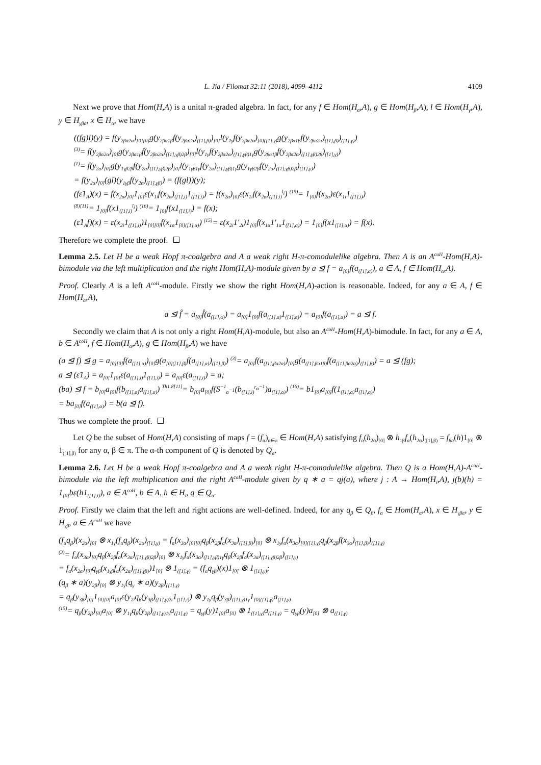L. Jia / Filomat 32:11 (2018), 4099–4112 4109
Next we prove that Hom(H,A) is a unital π-graded algebra. In fact, for any f ∈ Hom(H<sub>α</sub>,A), g ∈ Hom(H<sub>β</sub>,A), l ∈ Hom(H<sub>γ</sub>,A), y ∈ H<sub>γβα</sub>, x ∈ H<sub>α</sub>, we have
((fg)l)(y) = f(y<sub>2βα2α</sub>)<sub>[0][0]</sub>g(y<sub>2βα1β</sub>f(y<sub>2βα2α</sub>)<sub>([1],β)</sub>)<sub>[0]</sub>l(y<sub>1γ</sub>f(y<sub>2βα2α</sub>)<sub>[0]([1],γ)</sub>g(y<sub>2βα1β</sub>f(y<sub>2βα2α</sub>)<sub>([1],β)</sub>)<sub>([1],γ)</sub>)
<sup>(3)</sup>= f(y<sub>2βα2α</sub>)<sub>[0]</sub>g(y<sub>2βα1β</sub>f(y<sub>2βα2α</sub>)<sub>([1],γβ)2β</sub>)<sub>[0]</sub>l(y<sub>1γ</sub>f(y<sub>2βα2α</sub>)<sub>([1],γβ)1γ</sub>g(y<sub>2βα1β</sub>f(y<sub>2βα2α</sub>)<sub>([1],γβ)2β</sub>)<sub>([1],γ)</sub>)
<sup>(1)</sup>= f(y<sub>2α</sub>)<sub>[0]</sub>g(y<sub>1γβ2β</sub>f(y<sub>2α</sub>)<sub>([1],γβ)2β</sub>)<sub>[0]</sub>l(y<sub>1γβ1γ</sub>f(y<sub>2α</sub>)<sub>([1],γβ)1γ</sub>g(y<sub>1γβ2β</sub>f(y<sub>2α</sub>)<sub>([1],γβ)2β</sub>)<sub>([1],γ)</sub>)
= f(y<sub>2α</sub>)<sub>[0]</sub>(gl)(y<sub>1γβ</sub>f(y<sub>2α</sub>)<sub>([1],γβ)</sub>) = (f(gl))(y);
(fε̂1<sub>A</sub>)(x) = f(x<sub>2α</sub>)<sub>[0]</sub>1<sub>[0]</sub>ε(x<sub>1i</sub>f(x<sub>2α</sub>)<sub>([1],i)</sub>1<sub>([1],i)</sub>) = f(x<sub>2α</sub>)<sub>[0]</sub>ε(x<sub>1i</sub>f(x<sub>2α</sub>)<sub>([1],i)</sub><sup>l<sub>i</sub></sup>) <sup>(15)</sup>= 1<sub>[0]</sub>f(x<sub>2α</sub>)ε(x<sub>1i</sub>1<sub>([1],i)</sub>)
<sup>(8)[11]</sup>= 1<sub>[0]</sub>f(x1<sub>([1],i)</sub><sup>l<sub>i</sub></sup>) <sup>(16)</sup>= 1<sub>[0]</sub>f(x1<sub>([1],i)</sub>) = f(x);
(ε̂1<sub>A</sub>f)(x) = ε(x<sub>2i</sub>1<sub>([1],i)</sub>)1<sub>[0][0]</sub>f(x<sub>1α</sub>1<sub>[0]([1],α)</sub>) <sup>(15)</sup>= ε(x<sub>2i</sub>1′<sub>2i</sub>)1<sub>[0]</sub>f(x<sub>1α</sub>1′<sub>1α</sub>1<sub>([1],α)</sub>) = 1<sub>[0]</sub>f(x1<sub>([1],α)</sub>) = f(x).
Therefore we complete the proof.
Lemma 2.5. Let H be a weak Hopf π-coalgebra and A a weak right H-π-comodulelike algebra. Then A is an A<sup>coH</sup>-Hom(H,A)-bimodule via the left multiplication and the right Hom(H,A)-module given by a ⊴ f = a<sub>[0]</sub>f(a<sub>([1],α)</sub>), a ∈ A, f ∈ Hom(H<sub>α</sub>,A).
Proof. Clearly A is a left A<sup>coH</sup>-module. Firstly we show the right Hom(H,A)-action is reasonable. Indeed, for any a ∈ A, f ∈ Hom(H<sub>α</sub>,A),
a ⊴ f̂ = a<sub>[0]</sub>f̂(a<sub>([1],α)</sub>) = a<sub>[0]</sub>1<sub>[0]</sub>f(a<sub>([1],α)</sub>1<sub>([1],α)</sub>) = a<sub>[0]</sub>f(a<sub>([1],α)</sub>) = a ⊴ f.
Secondly we claim that A is not only a right Hom(H,A)-module, but also an A<sup>coH</sup>-Hom(H,A)-bimodule. In fact, for any a ∈ A, b ∈ A<sup>coH</sup>, f ∈ Hom(H<sub>α</sub>,A), g ∈ Hom(H<sub>β</sub>,A) we have
(a ⊴ f) ⊴ g = a<sub>[0][0]</sub>f(a<sub>([1],α)</sub>)<sub>[0]</sub>g(a<sub>[0]([1],β)</sub>f(a<sub>([1],α)</sub>)<sub>([1],β)</sub>) <sup>(3)</sup>= a<sub>[0]</sub>f(a<sub>([1],βα2α)</sub>)<sub>[0]</sub>g(a<sub>([1],βα1β)</sub>f(a<sub>([1],βα2α)</sub>)<sub>([1],β)</sub>) = a ⊴ (fg);
a ⊴ (ε̂1<sub>A</sub>) = a<sub>[0]</sub>1<sub>[0]</sub>ε(a<sub>([1],i)</sub>1<sub>([1],i)</sub>) = a<sub>[0]</sub>ε(a<sub>([1],i)</sub>) = a;
(ba) ⊴ f = b<sub>[0]</sub>a<sub>[0]</sub>f(b<sub>([1],α)</sub>a<sub>([1],α)</sub>) <sup>Th1.8[11]</sup>= b<sub>[0]</sub>a<sub>[0]</sub>f(S<sup>−1</sup><sub>α<sup>−1</sup></sub>(b<sub>([1],i)</sub><sup>r<sub>α<sup>−1</sup></sub></sup>)a<sub>([1],α)</sub>) <sup>(16)</sup>= b1<sub>[0]</sub>a<sub>[0]</sub>f(1<sub>([1],α)</sub>a<sub>([1],α)</sub>)
= ba<sub>[0]</sub>f(a<sub>([1],α)</sub>) = b(a ⊴ f).
Thus we complete the proof.
Let Q be the subset of Hom(H,A) consisting of maps f = (f<sub>α</sub>)<sub>α∈π</sub> ∈ Hom(H,A) satisfying f<sub>α</sub>(h<sub>2α</sub>)<sub>[0]</sub> ⊗ h<sub>1β</sub>f<sub>α</sub>(h<sub>2α</sub>)<sub>([1],β)</sub> = f<sub>βα</sub>(h)1<sub>[0]</sub> ⊗ 1<sub>([1],β)</sub> for any α, β ∈ π. The α-th component of Q is denoted by Q<sub>α</sub>.
Lemma 2.6. Let H be a weak Hopf π-coalgebra and A a weak right H-π-comodulelike algebra. Then Q is a Hom(H,A)-A<sup>coH</sup>-bimodule via the left multiplication and the right A<sup>coH</sup>-module given by q ∗ a = qj(a), where j : A → Hom(H<sub>i</sub>,A), j(b)(h) = 1<sub>[0]</sub>bε(h1<sub>([1],i)</sub>), a ∈ A<sup>coH</sup>, b ∈ A, h ∈ H<sub>i</sub>, q ∈ Q<sub>α</sub>.
Proof. Firstly we claim that the left and right actions are well-defined. Indeed, for any q<sub>β</sub> ∈ Q<sub>β</sub>, f<sub>α</sub> ∈ Hom(H<sub>α</sub>,A), x ∈ H<sub>γβα</sub>, y ∈ H<sub>γβ</sub>, a ∈ A<sup>coH</sup> we have
(f<sub>α</sub>q<sub>β</sub>)(x<sub>2α</sub>)<sub>[0]</sub> ⊗ x<sub>1γ</sub>(f<sub>α</sub>q<sub>β</sub>)(x<sub>2α</sub>)<sub>([1],γ)</sub> = f<sub>α</sub>(x<sub>3α</sub>)<sub>[0][0]</sub>q<sub>β</sub>(x<sub>2β</sub>f<sub>α</sub>(x<sub>3α</sub>)<sub>([1],β)</sub>)<sub>[0]</sub> ⊗ x<sub>1γ</sub>f<sub>α</sub>(x<sub>3α</sub>)<sub>[0]([1],γ)</sub>q<sub>β</sub>(x<sub>2β</sub>f(x<sub>3α</sub>)<sub>([1],β)</sub>)<sub>([1],γ)</sub>
<sup>(3)</sup>= f<sub>α</sub>(x<sub>3α</sub>)<sub>[0]</sub>q<sub>β</sub>(x<sub>2β</sub>f<sub>α</sub>(x<sub>3α</sub>)<sub>([1],γβ)2β</sub>)<sub>[0]</sub> ⊗ x<sub>1γ</sub>f<sub>α</sub>(x<sub>3α</sub>)<sub>([1],γβ)1γ</sub>q<sub>β</sub>(x<sub>2β</sub>f<sub>α</sub>(x<sub>3α</sub>)<sub>([1],γβ)2β</sub>)<sub>([1],γ)</sub>
= f<sub>α</sub>(x<sub>2α</sub>)<sub>[0]</sub>q<sub>γβ</sub>(x<sub>1γβ</sub>f<sub>α</sub>(x<sub>2α</sub>)<sub>([1],γβ)</sub>)1<sub>[0]</sub> ⊗ 1<sub>([1],γ)</sub> = (f<sub>α</sub>q<sub>γβ</sub>)(x)1<sub>[0]</sub> ⊗ 1<sub>([1],γ)</sub>;
(q<sub>β</sub> ∗ a)(y<sub>2β</sub>)<sub>[0]</sub> ⊗ y<sub>1γ</sub>(q<sub>γ</sub> ∗ a)(y<sub>2β</sub>)<sub>([1],γ)</sub>
= q<sub>β</sub>(y<sub>3β</sub>)<sub>[0]</sub>1<sub>[0][0]</sub>a<sub>[0]</sub>ε(y<sub>2i</sub>q<sub>β</sub>(y<sub>3β</sub>)<sub>([1],γ)2i</sub>1<sub>([1],i)</sub>) ⊗ y<sub>1γ</sub>q<sub>β</sub>(y<sub>3β</sub>)<sub>([1],γ)1γ</sub>1<sub>[0]([1],γ)</sub>a<sub>([1],γ)</sub>
<sup>(15)</sup>= q<sub>β</sub>(y<sub>2β</sub>)<sub>[0]</sub>a<sub>[0]</sub> ⊗ y<sub>1γ</sub>q<sub>β</sub>(y<sub>2β</sub>)<sub>([1],γ)1γ</sub>a<sub>([1],γ)</sub> = q<sub>γβ</sub>(y)1<sub>[0]</sub>a<sub>[0]</sub> ⊗ 1<sub>([1],γ)</sub>a<sub>([1],γ)</sub> = q<sub>γβ</sub>(y)a<sub>[0]</sub> ⊗ a<sub>([1],γ)</sub>